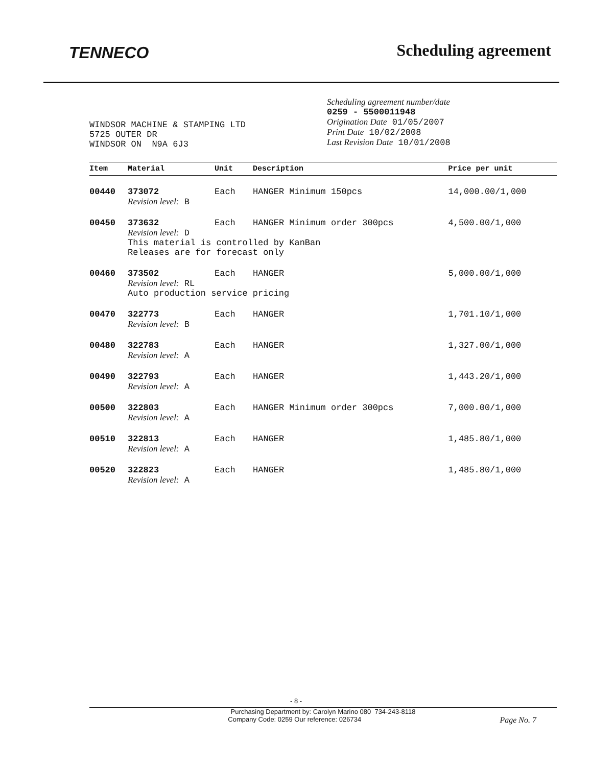TENNECO
Scheduling agreement
WINDSOR MACHINE & STAMPING LTD
5725 OUTER DR
WINDSOR ON N9A 6J3
Scheduling agreement number/date
0259 - 5500011948
Origination Date 01/05/2007
Print Date 10/02/2008
Last Revision Date 10/01/2008
| Item | Material | Unit | Description | Price per unit |
| --- | --- | --- | --- | --- |
| 00440 | 373072 | Each | HANGER Minimum 150pcs | 14,000.00/1,000 |
| | Revision level: B | | | |
| 00450 | 373632 | Each | HANGER Minimum order 300pcs | 4,500.00/1,000 |
| | Revision level: D This material is controlled by KanBan Releases are for forecast only | | | |
| 00460 | 373502 | Each | HANGER | 5,000.00/1,000 |
| | Revision level: RL Auto production service pricing | | | |
| 00470 | 322773 | Each | HANGER | 1,701.10/1,000 |
| | Revision level: B | | | |
| 00480 | 322783 | Each | HANGER | 1,327.00/1,000 |
| | Revision level: A | | | |
| 00490 | 322793 | Each | HANGER | 1,443.20/1,000 |
| | Revision level: A | | | |
| 00500 | 322803 | Each | HANGER Minimum order 300pcs | 7,000.00/1,000 |
| | Revision level: A | | | |
| 00510 | 322813 | Each | HANGER | 1,485.80/1,000 |
| | Revision level: A | | | |
| 00520 | 322823 | Each | HANGER | 1,485.80/1,000 |
| | Revision level: A | | | |
- 8 -
Purchasing Department by: Carolyn Marino 080 734-243-8118
Company Code: 0259 Our reference: 026734 Page No. 7